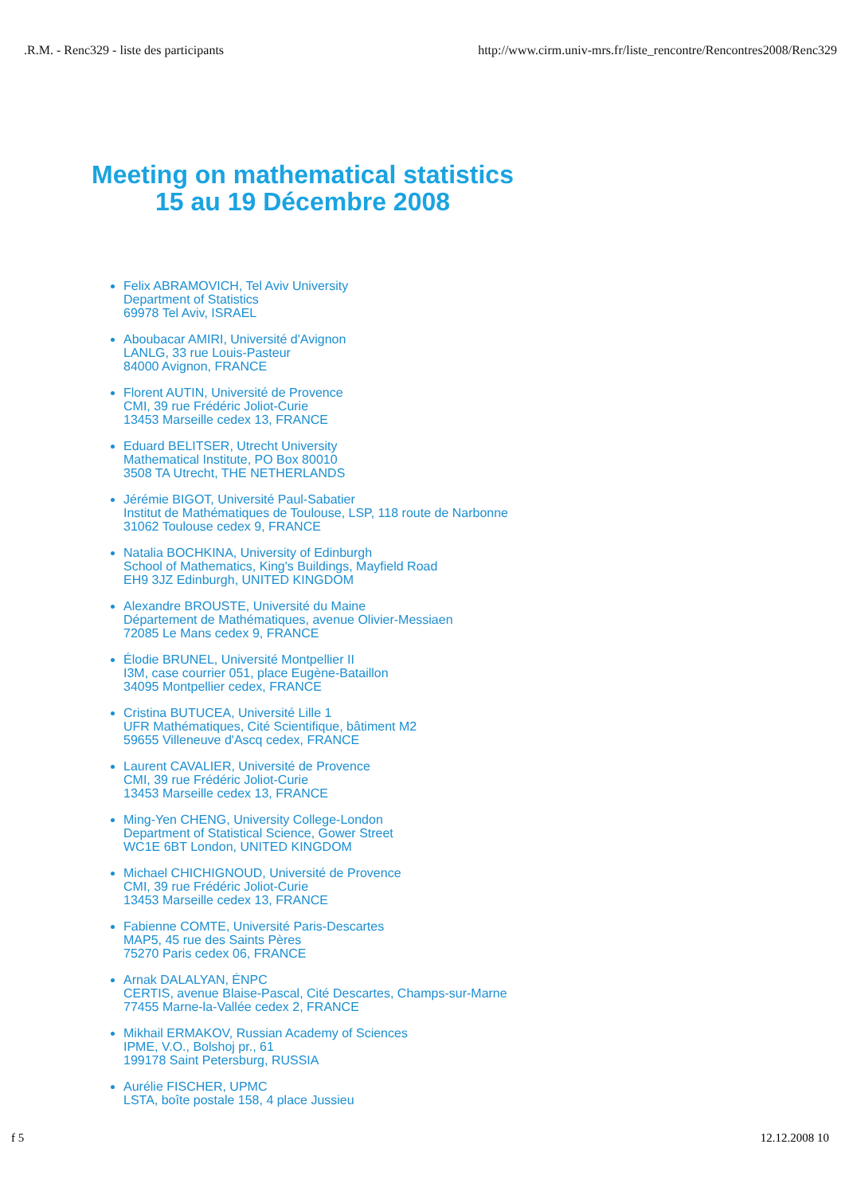.R.M. - Renc329 - liste des participants http://www.cirm.univ-mrs.fr/liste_rencontre/Rencontres2008/Renc329
Meeting on mathematical statistics
15 au 19 Décembre 2008
Felix ABRAMOVICH, Tel Aviv University
Department of Statistics
69978 Tel Aviv, ISRAEL
Aboubacar AMIRI, Université d'Avignon
LANLG, 33 rue Louis-Pasteur
84000 Avignon, FRANCE
Florent AUTIN, Université de Provence
CMI, 39 rue Frédéric Joliot-Curie
13453 Marseille cedex 13, FRANCE
Eduard BELITSER, Utrecht University
Mathematical Institute, PO Box 80010
3508 TA Utrecht, THE NETHERLANDS
Jérémie BIGOT, Université Paul-Sabatier
Institut de Mathématiques de Toulouse, LSP, 118 route de Narbonne
31062 Toulouse cedex 9, FRANCE
Natalia BOCHKINA, University of Edinburgh
School of Mathematics, King's Buildings, Mayfield Road
EH9 3JZ Edinburgh, UNITED KINGDOM
Alexandre BROUSTE, Université du Maine
Département de Mathématiques, avenue Olivier-Messiaen
72085 Le Mans cedex 9, FRANCE
Élodie BRUNEL, Université Montpellier II
I3M, case courrier 051, place Eugène-Bataillon
34095 Montpellier cedex, FRANCE
Cristina BUTUCEA, Université Lille 1
UFR Mathématiques, Cité Scientifique, bâtiment M2
59655 Villeneuve d'Ascq cedex, FRANCE
Laurent CAVALIER, Université de Provence
CMI, 39 rue Frédéric Joliot-Curie
13453 Marseille cedex 13, FRANCE
Ming-Yen CHENG, University College-London
Department of Statistical Science, Gower Street
WC1E 6BT London, UNITED KINGDOM
Michael CHICHIGNOUD, Université de Provence
CMI, 39 rue Frédéric Joliot-Curie
13453 Marseille cedex 13, FRANCE
Fabienne COMTE, Université Paris-Descartes
MAP5, 45 rue des Saints Pères
75270 Paris cedex 06, FRANCE
Arnak DALALYAN, ÉNPC
CERTIS, avenue Blaise-Pascal, Cité Descartes, Champs-sur-Marne
77455 Marne-la-Vallée cedex 2, FRANCE
Mikhail ERMAKOV, Russian Academy of Sciences
IPME, V.O., Bolshoj pr., 61
199178 Saint Petersburg, RUSSIA
Aurélie FISCHER, UPMC
LSTA, boîte postale 158, 4 place Jussieu
f 5 12.12.2008 10